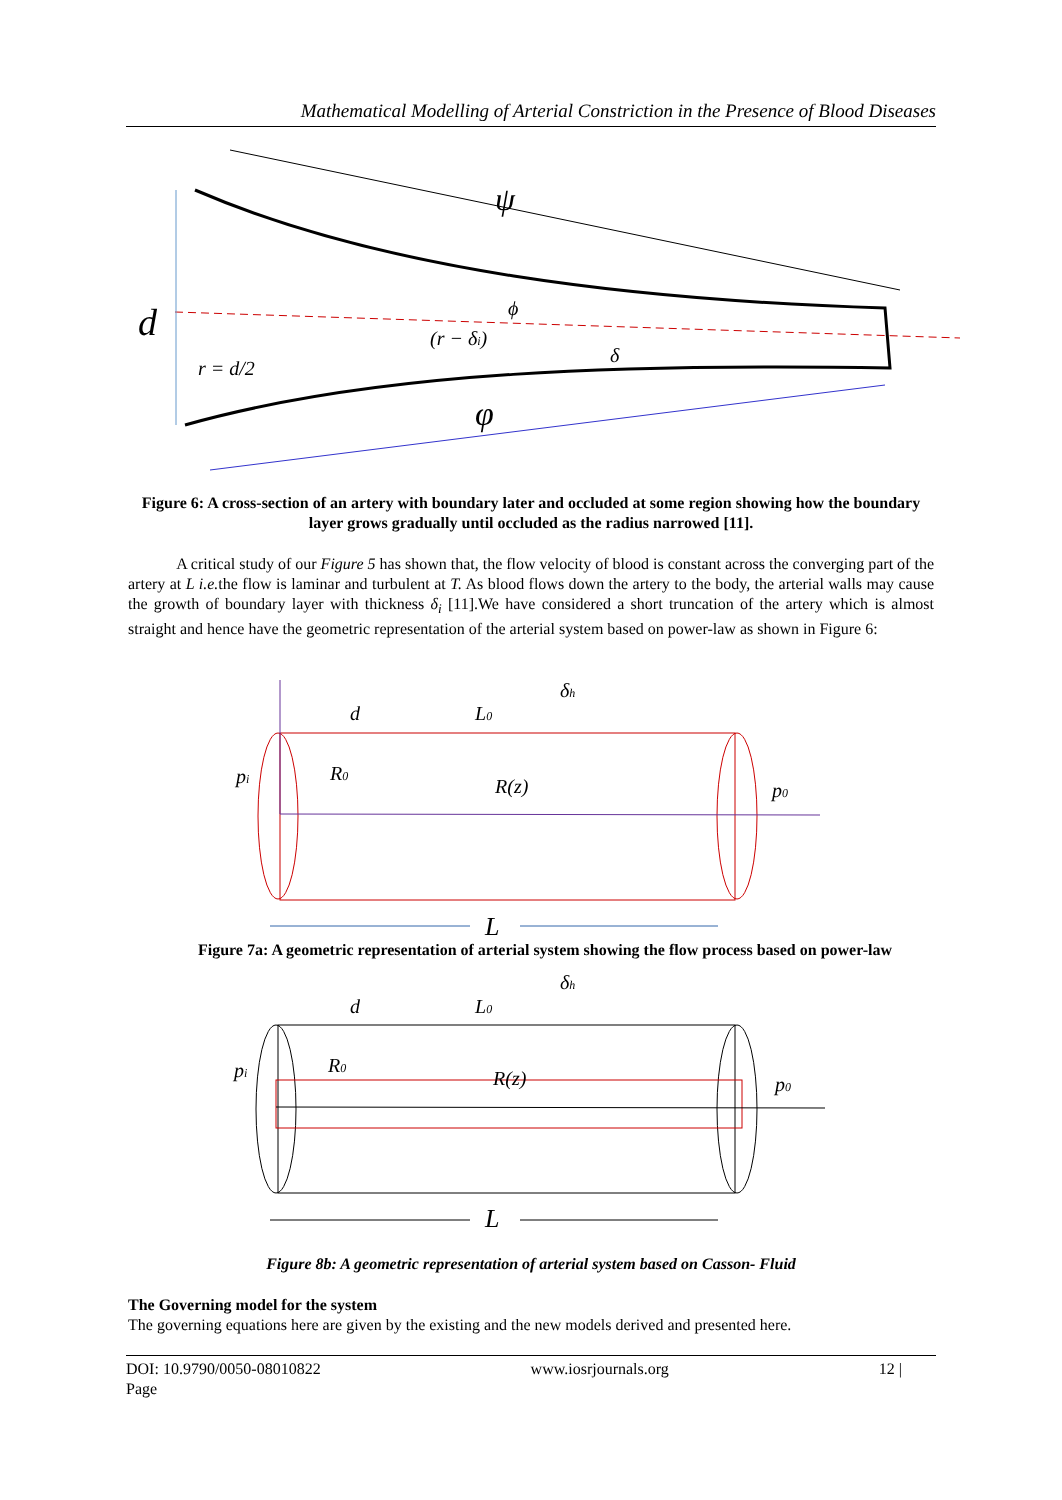Mathematical Modelling of Arterial Constriction in the Presence of Blood Diseases
d
ψ
φ
ϕ
(r − δi)
r = d/2
δ
Figure 6: A cross-section of an artery with boundary later and occluded at some region showing how the boundary layer grows gradually until occluded as the radius narrowed [11].
A critical study of our Figure 5 has shown that, the flow velocity of blood is constant across the converging part of the artery at L i.e. the flow is laminar and turbulent at T. As blood flows down the artery to the body, the arterial walls may cause the growth of boundary layer with thickness δ<sub>i</sub> [11].We have considered a short truncation of the artery which is almost straight and hence have the geometric representation of the arterial system based on power-law as shown in Figure 6:
d
L0
δh
pi
R0
R(z)
p0
L
Figure 7a: A geometric representation of arterial system showing the flow process based on power-law
d
L0
δh
pi
R0
R(z)
p0
L
Figure 8b: A geometric representation of arterial system based on Casson- Fluid
The Governing model for the system
The governing equations here are given by the existing and the new models derived and presented here.
DOI: 10.9790/0050-08010822
Page www.iosrjournals.org 12 |